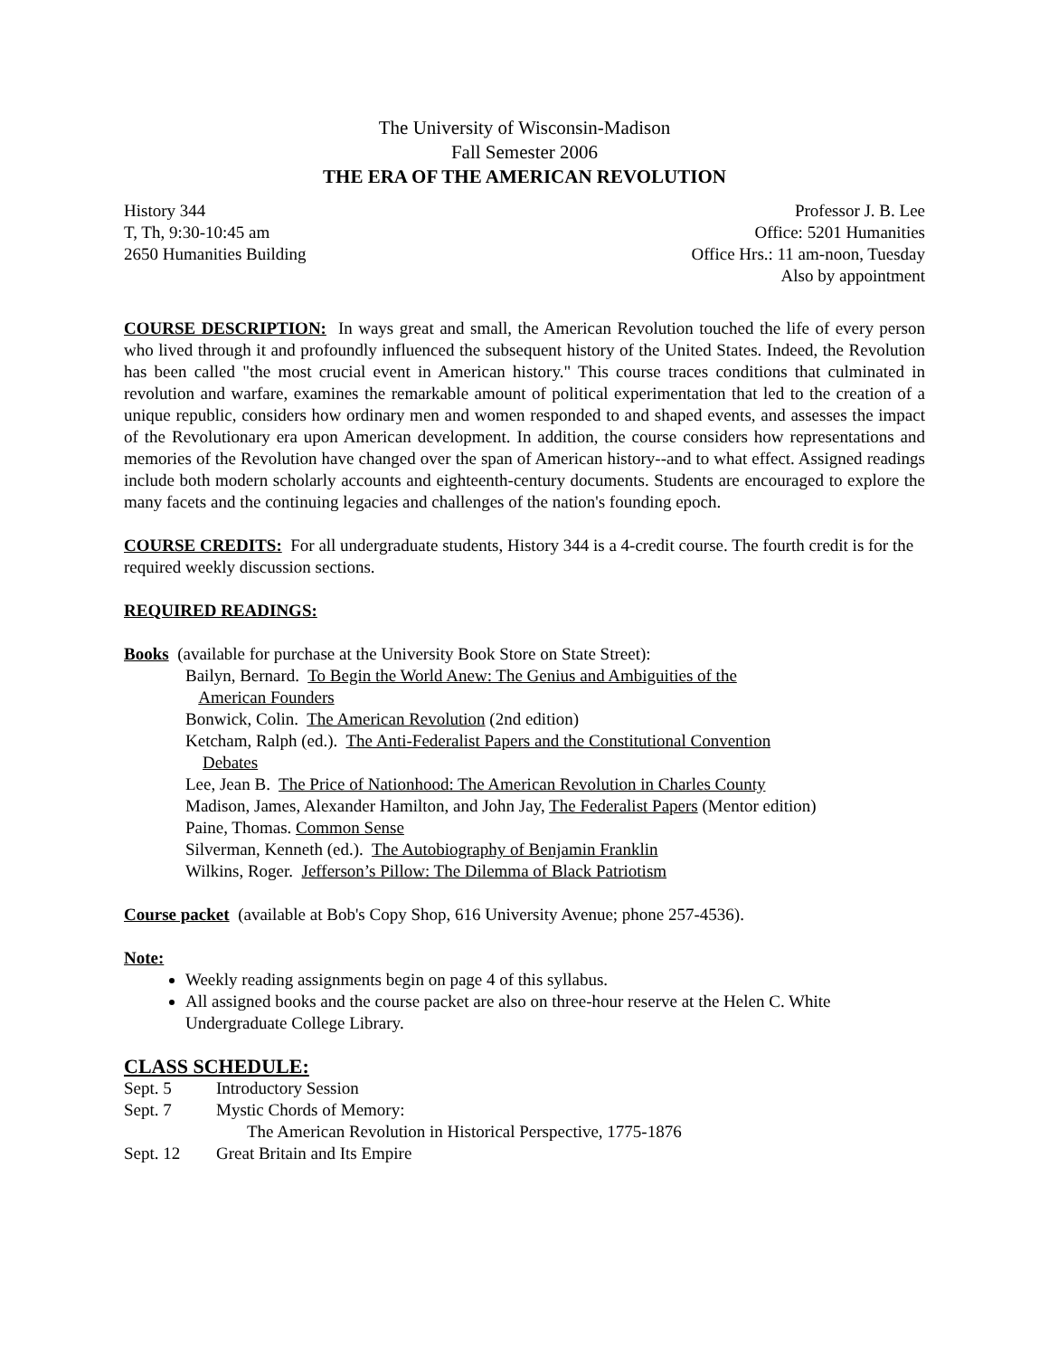The University of Wisconsin-Madison
Fall Semester 2006
THE ERA OF THE AMERICAN REVOLUTION
History 344
T, Th, 9:30-10:45 am
2650 Humanities Building
Professor J. B. Lee
Office: 5201 Humanities
Office Hrs.: 11 am-noon, Tuesday
Also by appointment
COURSE DESCRIPTION: In ways great and small, the American Revolution touched the life of every person who lived through it and profoundly influenced the subsequent history of the United States. Indeed, the Revolution has been called "the most crucial event in American history." This course traces conditions that culminated in revolution and warfare, examines the remarkable amount of political experimentation that led to the creation of a unique republic, considers how ordinary men and women responded to and shaped events, and assesses the impact of the Revolutionary era upon American development. In addition, the course considers how representations and memories of the Revolution have changed over the span of American history--and to what effect. Assigned readings include both modern scholarly accounts and eighteenth-century documents. Students are encouraged to explore the many facets and the continuing legacies and challenges of the nation's founding epoch.
COURSE CREDITS: For all undergraduate students, History 344 is a 4-credit course. The fourth credit is for the required weekly discussion sections.
REQUIRED READINGS:
Books (available for purchase at the University Book Store on State Street):
Bailyn, Bernard. To Begin the World Anew: The Genius and Ambiguities of the
American Founders
Bonwick, Colin. The American Revolution (2nd edition)
Ketcham, Ralph (ed.). The Anti-Federalist Papers and the Constitutional Convention
Debates
Lee, Jean B. The Price of Nationhood: The American Revolution in Charles County
Madison, James, Alexander Hamilton, and John Jay, The Federalist Papers (Mentor edition)
Paine, Thomas. Common Sense
Silverman, Kenneth (ed.). The Autobiography of Benjamin Franklin
Wilkins, Roger. Jefferson’s Pillow: The Dilemma of Black Patriotism
Course packet (available at Bob's Copy Shop, 616 University Avenue; phone 257-4536).
Note:
Weekly reading assignments begin on page 4 of this syllabus.
All assigned books and the course packet are also on three-hour reserve at the Helen C. White Undergraduate College Library.
CLASS SCHEDULE:
Sept. 5 Introductory Session
Sept. 7 Mystic Chords of Memory:
The American Revolution in Historical Perspective, 1775-1876
Sept. 12 Great Britain and Its Empire